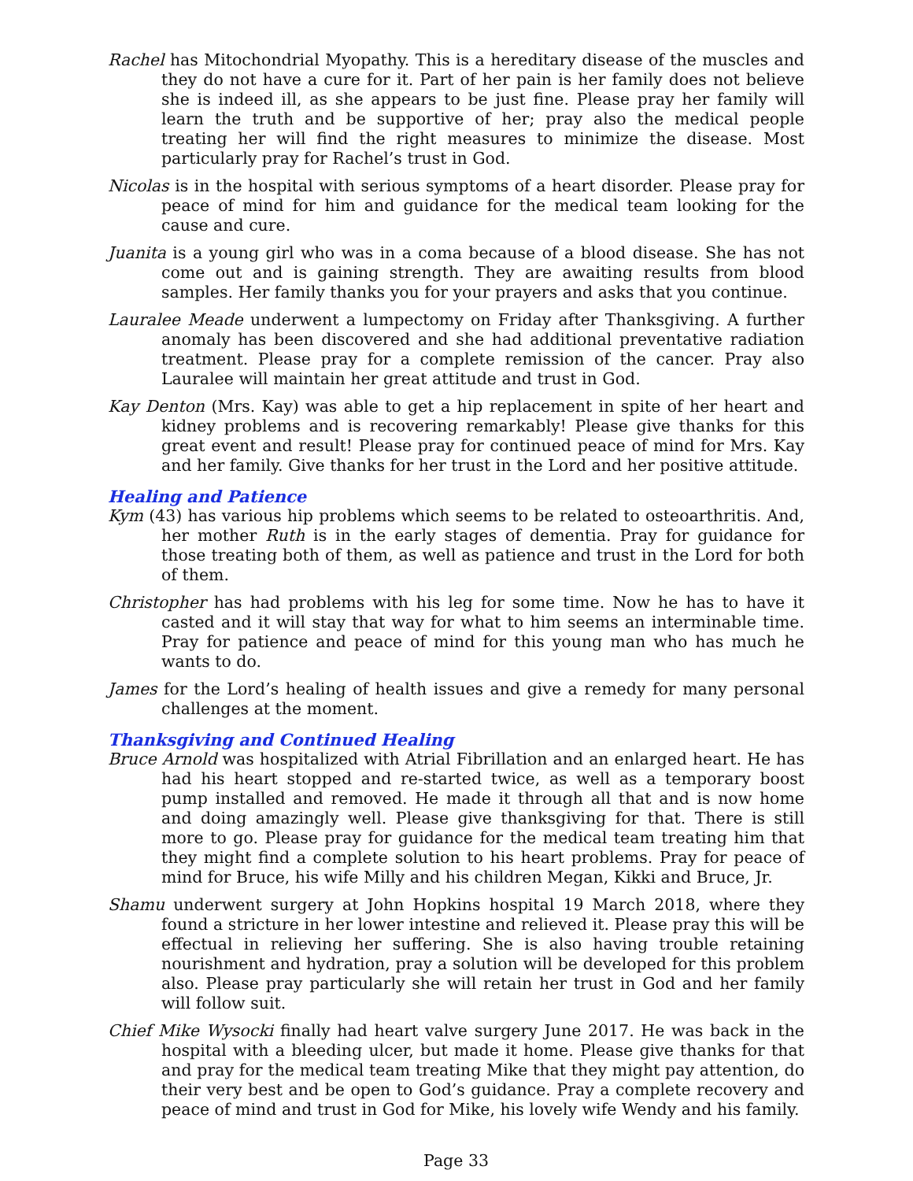Rachel has Mitochondrial Myopathy. This is a hereditary disease of the muscles and they do not have a cure for it. Part of her pain is her family does not believe she is indeed ill, as she appears to be just fine. Please pray her family will learn the truth and be supportive of her; pray also the medical people treating her will find the right measures to minimize the disease. Most particularly pray for Rachel’s trust in God.
Nicolas is in the hospital with serious symptoms of a heart disorder. Please pray for peace of mind for him and guidance for the medical team looking for the cause and cure.
Juanita is a young girl who was in a coma because of a blood disease. She has not come out and is gaining strength. They are awaiting results from blood samples. Her family thanks you for your prayers and asks that you continue.
Lauralee Meade underwent a lumpectomy on Friday after Thanksgiving. A further anomaly has been discovered and she had additional preventative radiation treatment. Please pray for a complete remission of the cancer. Pray also Lauralee will maintain her great attitude and trust in God.
Kay Denton (Mrs. Kay) was able to get a hip replacement in spite of her heart and kidney problems and is recovering remarkably! Please give thanks for this great event and result! Please pray for continued peace of mind for Mrs. Kay and her family. Give thanks for her trust in the Lord and her positive attitude.
Healing and Patience
Kym (43) has various hip problems which seems to be related to osteoarthritis. And, her mother Ruth is in the early stages of dementia. Pray for guidance for those treating both of them, as well as patience and trust in the Lord for both of them.
Christopher has had problems with his leg for some time. Now he has to have it casted and it will stay that way for what to him seems an interminable time. Pray for patience and peace of mind for this young man who has much he wants to do.
James for the Lord’s healing of health issues and give a remedy for many personal challenges at the moment.
Thanksgiving and Continued Healing
Bruce Arnold was hospitalized with Atrial Fibrillation and an enlarged heart. He has had his heart stopped and re-started twice, as well as a temporary boost pump installed and removed. He made it through all that and is now home and doing amazingly well. Please give thanksgiving for that. There is still more to go. Please pray for guidance for the medical team treating him that they might find a complete solution to his heart problems. Pray for peace of mind for Bruce, his wife Milly and his children Megan, Kikki and Bruce, Jr.
Shamu underwent surgery at John Hopkins hospital 19 March 2018, where they found a stricture in her lower intestine and relieved it. Please pray this will be effectual in relieving her suffering. She is also having trouble retaining nourishment and hydration, pray a solution will be developed for this problem also. Please pray particularly she will retain her trust in God and her family will follow suit.
Chief Mike Wysocki finally had heart valve surgery June 2017. He was back in the hospital with a bleeding ulcer, but made it home. Please give thanks for that and pray for the medical team treating Mike that they might pay attention, do their very best and be open to God’s guidance. Pray a complete recovery and peace of mind and trust in God for Mike, his lovely wife Wendy and his family.
Page 33